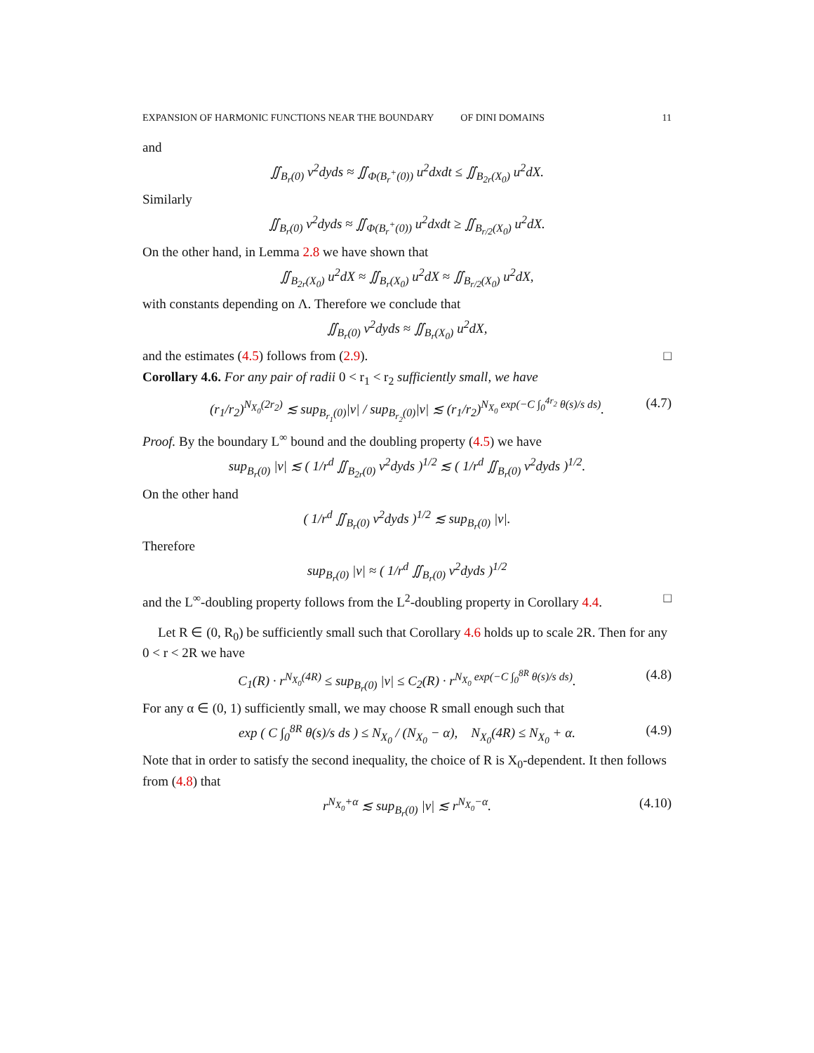EXPANSION OF HARMONIC FUNCTIONS NEAR THE BOUNDARY OF DINI DOMAINS 11
and
∬<sub>B<sub>r</sub>(0)</sub> v<sup>2</sup>dyds ≈ ∬<sub>Φ(B<sub>r</sub><sup>+</sup>(0))</sub> u<sup>2</sup>dxdt ≤ ∬<sub>B<sub>2r</sub>(X<sub>0</sub>)</sub> u<sup>2</sup>dX.
Similarly
∬<sub>B<sub>r</sub>(0)</sub> v<sup>2</sup>dyds ≈ ∬<sub>Φ(B<sub>r</sub><sup>+</sup>(0))</sub> u<sup>2</sup>dxdt ≥ ∬<sub>B<sub>r/2</sub>(X<sub>0</sub>)</sub> u<sup>2</sup>dX.
On the other hand, in Lemma 2.8 we have shown that
∬<sub>B<sub>2r</sub>(X<sub>0</sub>)</sub> u<sup>2</sup>dX ≈ ∬<sub>B<sub>r</sub>(X<sub>0</sub>)</sub> u<sup>2</sup>dX ≈ ∬<sub>B<sub>r/2</sub>(X<sub>0</sub>)</sub> u<sup>2</sup>dX,
with constants depending on Λ. Therefore we conclude that
∬<sub>B<sub>r</sub>(0)</sub> v<sup>2</sup>dyds ≈ ∬<sub>B<sub>r</sub>(X<sub>0</sub>)</sub> u<sup>2</sup>dX,
and the estimates (4.5) follows from (2.9). □
Corollary 4.6. For any pair of radii 0 < r<sub>1</sub> < r<sub>2</sub> sufficiently small, we have
(r<sub>1</sub>/r<sub>2</sub>)<sup>N<sub>X<sub>0</sub></sub>(2r<sub>2</sub>)</sup> ≲ sup<sub>B<sub>r<sub>1</sub></sub>(0)</sub>|v| / sup<sub>B<sub>r<sub>2</sub></sub>(0)</sub>|v| ≲ (r<sub>1</sub>/r<sub>2</sub>)<sup>N<sub>X<sub>0</sub></sub> exp(−C ∫<sub>0</sub><sup>4r<sub>2</sub></sup> θ(s)/s ds)</sup>. (4.7)
Proof. By the boundary L<sup>∞</sup> bound and the doubling property (4.5) we have
sup<sub>B<sub>r</sub>(0)</sub> |v| ≲ ( 1/r<sup>d</sup> ∬<sub>B<sub>2r</sub>(0)</sub> v<sup>2</sup>dyds )<sup>1/2</sup> ≲ ( 1/r<sup>d</sup> ∬<sub>B<sub>r</sub>(0)</sub> v<sup>2</sup>dyds )<sup>1/2</sup>.
On the other hand
( 1/r<sup>d</sup> ∬<sub>B<sub>r</sub>(0)</sub> v<sup>2</sup>dyds )<sup>1/2</sup> ≲ sup<sub>B<sub>r</sub>(0)</sub> |v|.
Therefore
sup<sub>B<sub>r</sub>(0)</sub> |v| ≈ ( 1/r<sup>d</sup> ∬<sub>B<sub>r</sub>(0)</sub> v<sup>2</sup>dyds )<sup>1/2</sup>
and the L<sup>∞</sup>-doubling property follows from the L<sup>2</sup>-doubling property in Corollary 4.4. □
Let R ∈ (0, R<sub>0</sub>) be sufficiently small such that Corollary 4.6 holds up to scale 2R. Then for any 0 < r < 2R we have
C<sub>1</sub>(R) · r<sup>N<sub>X<sub>0</sub></sub>(4R)</sup> ≤ sup<sub>B<sub>r</sub>(0)</sub> |v| ≤ C<sub>2</sub>(R) · r<sup>N<sub>X<sub>0</sub></sub> exp(−C ∫<sub>0</sub><sup>8R</sup> θ(s)/s ds)</sup>. (4.8)
For any α ∈ (0, 1) sufficiently small, we may choose R small enough such that
exp ( C ∫<sub>0</sub><sup>8R</sup> θ(s)/s ds ) ≤ N<sub>X<sub>0</sub></sub> / (N<sub>X<sub>0</sub></sub> − α), N<sub>X<sub>0</sub></sub>(4R) ≤ N<sub>X<sub>0</sub></sub> + α. (4.9)
Note that in order to satisfy the second inequality, the choice of R is X<sub>0</sub>-dependent. It then follows from (4.8) that
r<sup>N<sub>X<sub>0</sub></sub>+α</sup> ≲ sup<sub>B<sub>r</sub>(0)</sub> |v| ≲ r<sup>N<sub>X<sub>0</sub></sub>−α</sup>. (4.10)